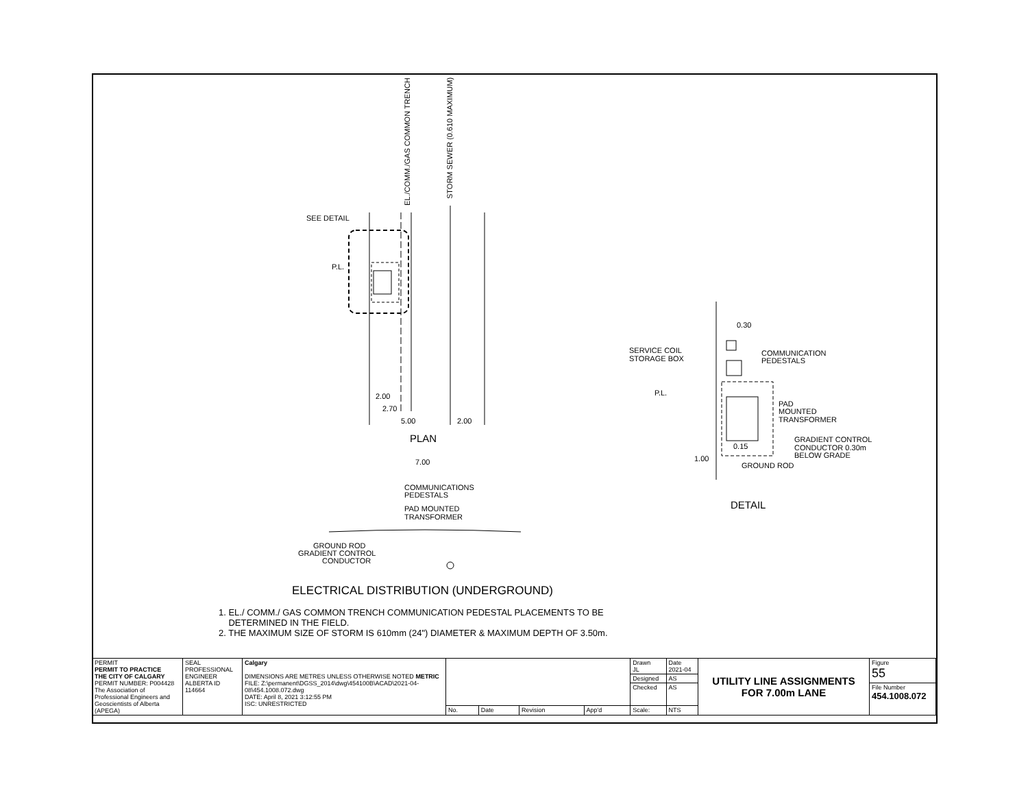EL./COMM./GAS COMMON TRENCH
STORM SEWER (0.610 MAXIMUM)
SEE DETAIL
P.L.
2.00
2.70
5.00
2.00
PLAN
7.00
COMMUNICATIONS
PEDESTALS
PAD MOUNTED
TRANSFORMER
GROUND ROD
GRADIENT CONTROL
CONDUCTOR
0.30
SERVICE COIL
STORAGE BOX
COMMUNICATION
PEDESTALS
P.L.
PAD
MOUNTED
TRANSFORMER
GRADIENT CONTROL
CONDUCTOR 0.30m
BELOW GRADE
0.15
1.00
GROUND ROD
DETAIL
ELECTRICAL DISTRIBUTION (UNDERGROUND)
1. EL./ COMM./ GAS COMMON TRENCH COMMUNICATION PEDESTAL PLACEMENTS TO BE
DETERMINED IN THE FIELD.
2. THE MAXIMUM SIZE OF STORM IS 610mm (24") DIAMETER & MAXIMUM DEPTH OF 3.50m.
| PERMIT PERMIT TO PRACTICE THE CITY OF CALGARY PERMIT NUMBER: P004428 The Association of Professional Engineers and Geoscientists of Alberta (APEGA) | SEAL PROFESSIONAL ENGINEER ALBERTA ID 114664 | Calgary DIMENSIONS ARE METRES UNLESS OTHERWISE NOTED METRIC FILE: Z:\permanent\DGSS_2014\dwg\454100B\ACAD\2021-04-08\454.1008.072.dwg DATE: April 8, 2021 3:12:55 PM ISC: UNRESTRICTED | | | | | Drawn JL | Date 2021-04 | UTILITY LINE ASSIGNMENTS FOR 7.00m LANE | Figure 55 |
| | | | | | | | Designed | AS | | |
| | | | | | | | Checked | AS | | File Number 454.1008.072 |
| | | | No. | Date | Revision | App'd | Scale: | NTS | | |